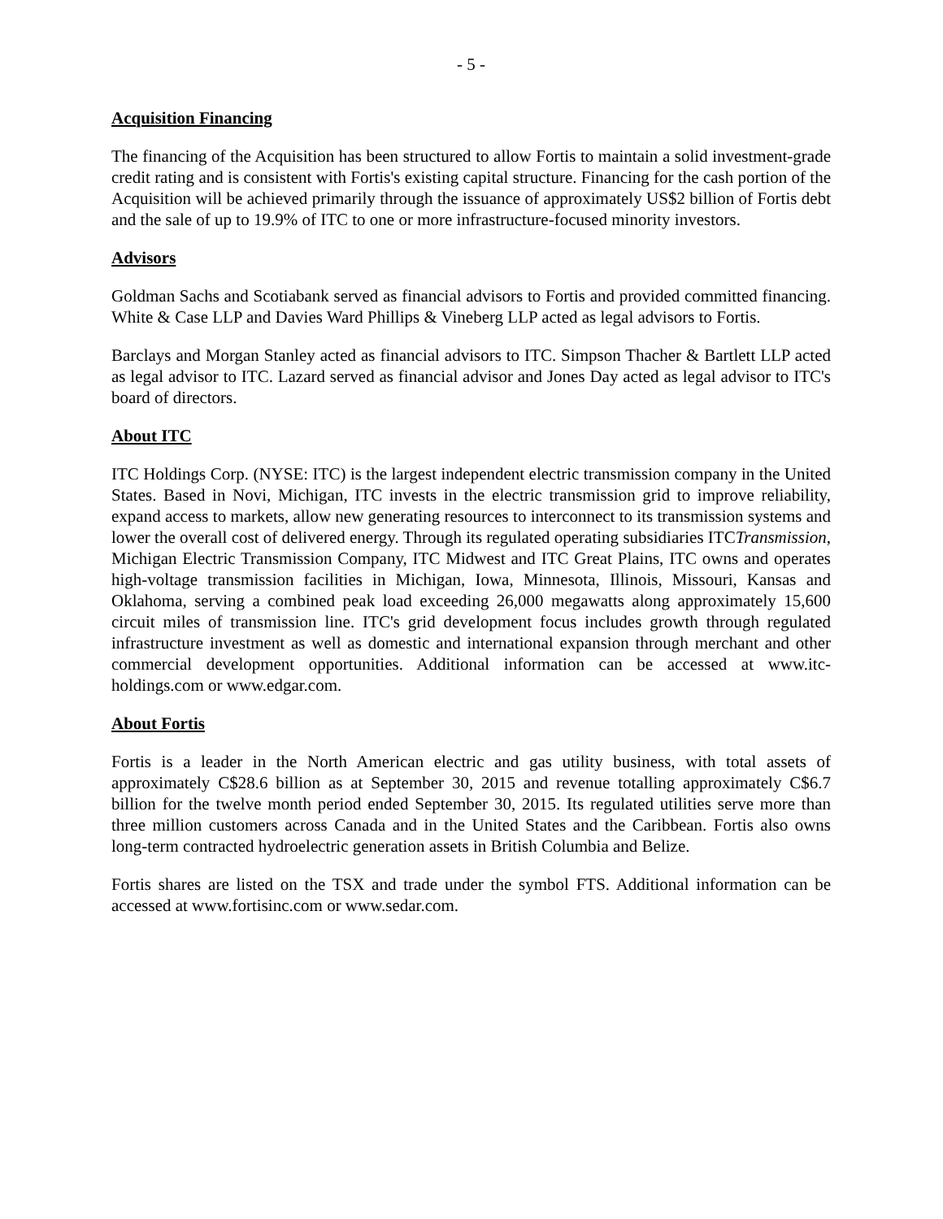- 5 -
Acquisition Financing
The financing of the Acquisition has been structured to allow Fortis to maintain a solid investment-grade credit rating and is consistent with Fortis's existing capital structure. Financing for the cash portion of the Acquisition will be achieved primarily through the issuance of approximately US$2 billion of Fortis debt and the sale of up to 19.9% of ITC to one or more infrastructure-focused minority investors.
Advisors
Goldman Sachs and Scotiabank served as financial advisors to Fortis and provided committed financing. White & Case LLP and Davies Ward Phillips & Vineberg LLP acted as legal advisors to Fortis.
Barclays and Morgan Stanley acted as financial advisors to ITC. Simpson Thacher & Bartlett LLP acted as legal advisor to ITC. Lazard served as financial advisor and Jones Day acted as legal advisor to ITC's board of directors.
About ITC
ITC Holdings Corp. (NYSE: ITC) is the largest independent electric transmission company in the United States. Based in Novi, Michigan, ITC invests in the electric transmission grid to improve reliability, expand access to markets, allow new generating resources to interconnect to its transmission systems and lower the overall cost of delivered energy. Through its regulated operating subsidiaries ITCTransmission, Michigan Electric Transmission Company, ITC Midwest and ITC Great Plains, ITC owns and operates high-voltage transmission facilities in Michigan, Iowa, Minnesota, Illinois, Missouri, Kansas and Oklahoma, serving a combined peak load exceeding 26,000 megawatts along approximately 15,600 circuit miles of transmission line. ITC's grid development focus includes growth through regulated infrastructure investment as well as domestic and international expansion through merchant and other commercial development opportunities. Additional information can be accessed at www.itc-holdings.com or www.edgar.com.
About Fortis
Fortis is a leader in the North American electric and gas utility business, with total assets of approximately C$28.6 billion as at September 30, 2015 and revenue totalling approximately C$6.7 billion for the twelve month period ended September 30, 2015. Its regulated utilities serve more than three million customers across Canada and in the United States and the Caribbean. Fortis also owns long-term contracted hydroelectric generation assets in British Columbia and Belize.
Fortis shares are listed on the TSX and trade under the symbol FTS. Additional information can be accessed at www.fortisinc.com or www.sedar.com.